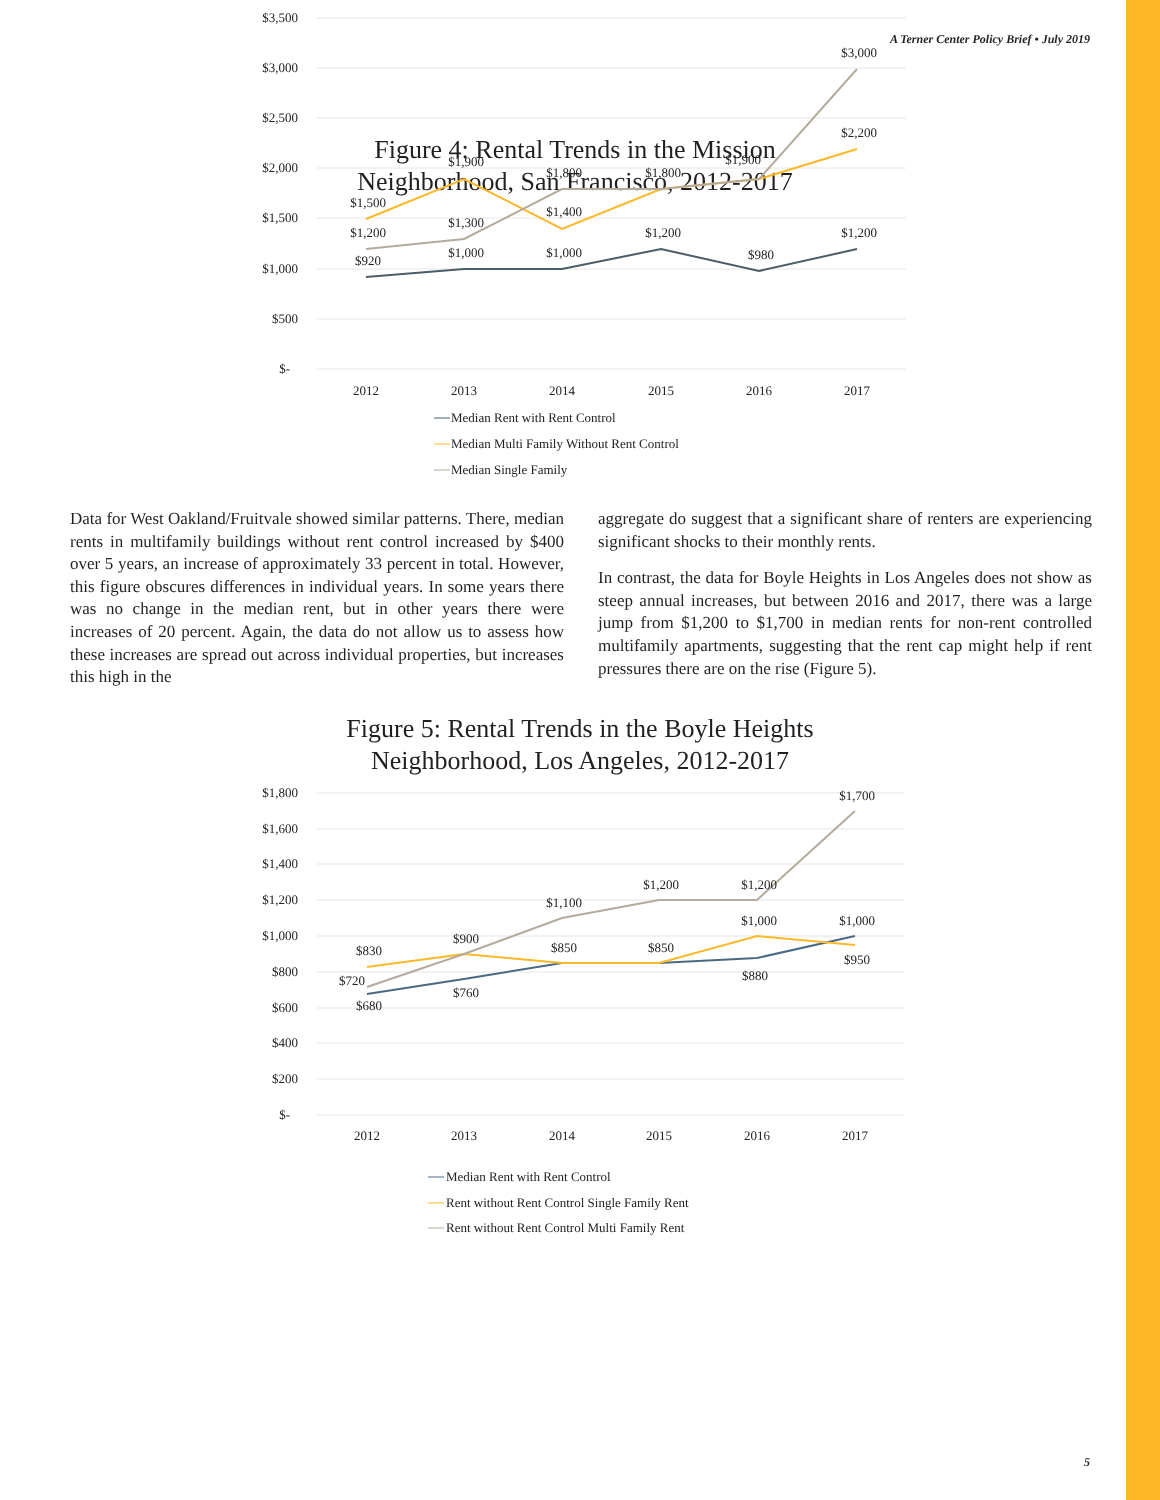A Terner Center Policy Brief • July 2019
Figure 4: Rental Trends in the Mission
Neighborhood, San Francisco, 2012-2017
$3,500
$3,000
$2,500
$2,000
$1,500
$1,000
$500
$-
2012
2013
2014
2015
2016
2017
$920
$1,000
$1,000
$1,200
$980
$1,200
$1,500
$1,900
$1,400
$1,800
$1,800
$1,900
$2,200
$1,200
$1,300
$3,000
Median Rent with Rent Control
Median Multi Family Without Rent Control
Median Single Family
Data for West Oakland/Fruitvale showed similar patterns. There, median rents in multifamily buildings without rent control increased by $400 over 5 years, an increase of approximately 33 percent in total. However, this figure obscures differences in individual years. In some years there was no change in the median rent, but in other years there were increases of 20 percent. Again, the data do not allow us to assess how these increases are spread out across individual properties, but increases this high in the
aggregate do suggest that a significant share of renters are experiencing significant shocks to their monthly rents.
In contrast, the data for Boyle Heights in Los Angeles does not show as steep annual increases, but between 2016 and 2017, there was a large jump from $1,200 to $1,700 in median rents for non-rent controlled multifamily apartments, suggesting that the rent cap might help if rent pressures there are on the rise (Figure 5).
Figure 5: Rental Trends in the Boyle Heights
Neighborhood, Los Angeles, 2012-2017
$1,800
$1,600
$1,400
$1,200
$1,000
$800
$600
$400
$200
$-
2012
2013
2014
2015
2016
2017
$680
$760
$850
$850
$880
$1,000
$830
$900
$1,000
$950
$720
$1,100
$1,200
$1,200
$1,700
Median Rent with Rent Control
Rent without Rent Control Single Family Rent
Rent without Rent Control Multi Family Rent
5